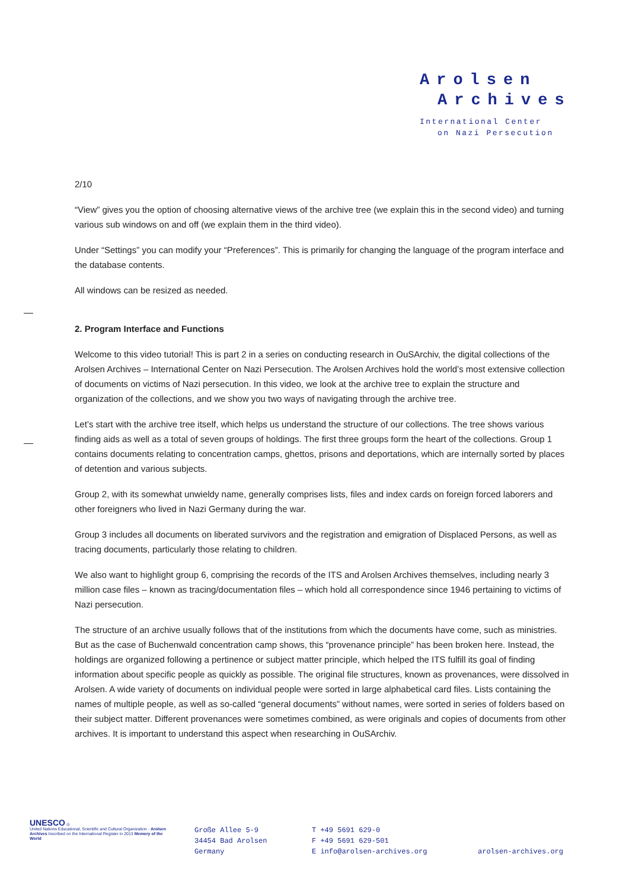Arolsen
Archives
International Center
on Nazi Persecution
2/10
“View” gives you the option of choosing alternative views of the archive tree (we explain this in the second video) and turning various sub windows on and off (we explain them in the third video).
Under “Settings” you can modify your “Preferences”. This is primarily for changing the language of the program interface and the database contents.
All windows can be resized as needed.
2. Program Interface and Functions
Welcome to this video tutorial! This is part 2 in a series on conducting research in OuSArchiv, the digital collections of the Arolsen Archives – International Center on Nazi Persecution. The Arolsen Archives hold the world’s most extensive collection of documents on victims of Nazi persecution. In this video, we look at the archive tree to explain the structure and organization of the collections, and we show you two ways of navigating through the archive tree.
Let’s start with the archive tree itself, which helps us understand the structure of our collections. The tree shows various finding aids as well as a total of seven groups of holdings. The first three groups form the heart of the collections. Group 1 contains documents relating to concentration camps, ghettos, prisons and deportations, which are internally sorted by places of detention and various subjects.
Group 2, with its somewhat unwieldy name, generally comprises lists, files and index cards on foreign forced laborers and other foreigners who lived in Nazi Germany during the war.
Group 3 includes all documents on liberated survivors and the registration and emigration of Displaced Persons, as well as tracing documents, particularly those relating to children.
We also want to highlight group 6, comprising the records of the ITS and Arolsen Archives themselves, including nearly 3 million case files – known as tracing/documentation files – which hold all correspondence since 1946 pertaining to victims of Nazi persecution.
The structure of an archive usually follows that of the institutions from which the documents have come, such as ministries. But as the case of Buchenwald concentration camp shows, this “provenance principle” has been broken here. Instead, the holdings are organized following a pertinence or subject matter principle, which helped the ITS fulfill its goal of finding information about specific people as quickly as possible. The original file structures, known as provenances, were dissolved in Arolsen. A wide variety of documents on individual people were sorted in large alphabetical card files. Lists containing the names of multiple people, as well as so-called “general documents” without names, were sorted in series of folders based on their subject matter. Different provenances were sometimes combined, as were originals and copies of documents from other archives. It is important to understand this aspect when researching in OuSArchiv.
UNESCO ◎
United Nations Educational, Scientific and Cultural Organization · Arolsen Archives Inscribed on the International Register in 2013 Memory of the World
Große Allee 5-9
34454 Bad Arolsen
Germany
T +49 5691 629-0
F +49 5691 629-501
E info@arolsen-archives.org
arolsen-archives.org